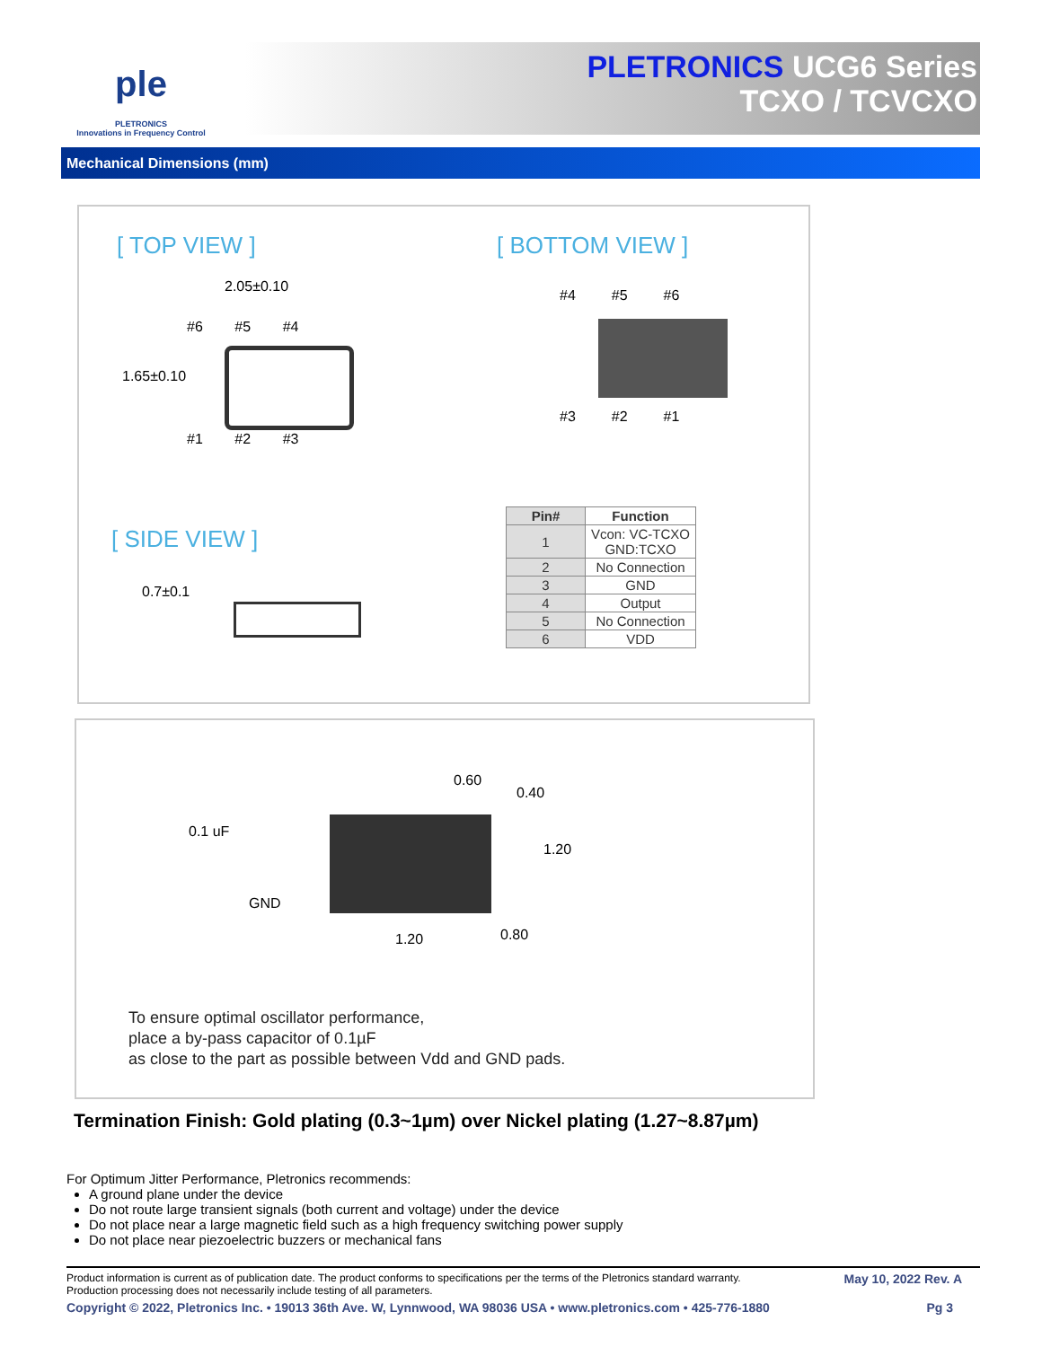ple
PLETRONICS
Innovations in Frequency Control
PLETRONICS UCG6 Series
TCXO / TCVCXO
Mechanical Dimensions (mm)
[ TOP VIEW ] [ BOTTOM VIEW ]
2.05±0.10
#6 #5 #4
1.65±0.10
#1 #2 #3
#4 #5 #6
#3 #2 #1
[ SIDE VIEW ]
0.7±0.1
| Pin# | Function |
| --- | --- |
| 1 | Vcon: VC-TCXO GND:TCXO |
| 2 | No Connection |
| 3 | GND |
| 4 | Output |
| 5 | No Connection |
| 6 | VDD |
0.60
0.40
0.1 uF
1.20
GND
1.20 0.80
To ensure optimal oscillator performance,
place a by-pass capacitor of 0.1µF
as close to the part as possible between Vdd and GND pads.
Termination Finish: Gold plating (0.3~1µm) over Nickel plating (1.27~8.87µm)
For Optimum Jitter Performance, Pletronics recommends:
A ground plane under the device
Do not route large transient signals (both current and voltage) under the device
Do not place near a large magnetic field such as a high frequency switching power supply
Do not place near piezoelectric buzzers or mechanical fans
May 10, 2022 Rev. A Product information is current as of publication date. The product conforms to specifications per the terms of the Pletronics standard warranty.
Production processing does not necessarily include testing of all parameters.
Copyright © 2022, Pletronics Inc. • 19013 36th Ave. W, Lynnwood, WA 98036 USA • www.pletronics.com • 425-776-1880 Pg 3